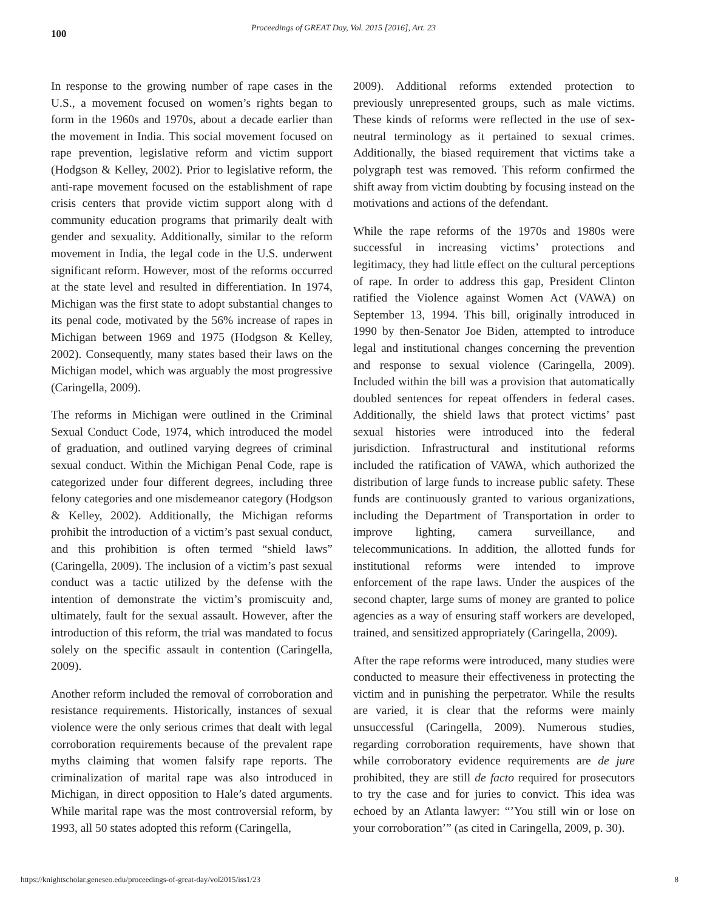100
Proceedings of GREAT Day, Vol. 2015 [2016], Art. 23
In response to the growing number of rape cases in the U.S., a movement focused on women’s rights began to form in the 1960s and 1970s, about a decade earlier than the movement in India. This social movement focused on rape prevention, legislative reform and victim support (Hodgson & Kelley, 2002). Prior to legislative reform, the anti-rape movement focused on the establishment of rape crisis centers that provide victim support along with d community education programs that primarily dealt with gender and sexuality. Additionally, similar to the reform movement in India, the legal code in the U.S. underwent significant reform. However, most of the reforms occurred at the state level and resulted in differentiation. In 1974, Michigan was the first state to adopt substantial changes to its penal code, motivated by the 56% increase of rapes in Michigan between 1969 and 1975 (Hodgson & Kelley, 2002). Consequently, many states based their laws on the Michigan model, which was arguably the most progressive (Caringella, 2009).
The reforms in Michigan were outlined in the Criminal Sexual Conduct Code, 1974, which introduced the model of graduation, and outlined varying degrees of criminal sexual conduct. Within the Michigan Penal Code, rape is categorized under four different degrees, including three felony categories and one misdemeanor category (Hodgson & Kelley, 2002). Additionally, the Michigan reforms prohibit the introduction of a victim’s past sexual conduct, and this prohibition is often termed “shield laws” (Caringella, 2009). The inclusion of a victim’s past sexual conduct was a tactic utilized by the defense with the intention of demonstrate the victim’s promiscuity and, ultimately, fault for the sexual assault. However, after the introduction of this reform, the trial was mandated to focus solely on the specific assault in contention (Caringella, 2009).
Another reform included the removal of corroboration and resistance requirements. Historically, instances of sexual violence were the only serious crimes that dealt with legal corroboration requirements because of the prevalent rape myths claiming that women falsify rape reports. The criminalization of marital rape was also introduced in Michigan, in direct opposition to Hale’s dated arguments. While marital rape was the most controversial reform, by 1993, all 50 states adopted this reform (Caringella,
2009). Additional reforms extended protection to previously unrepresented groups, such as male victims. These kinds of reforms were reflected in the use of sex-neutral terminology as it pertained to sexual crimes. Additionally, the biased requirement that victims take a polygraph test was removed. This reform confirmed the shift away from victim doubting by focusing instead on the motivations and actions of the defendant.
While the rape reforms of the 1970s and 1980s were successful in increasing victims’ protections and legitimacy, they had little effect on the cultural perceptions of rape. In order to address this gap, President Clinton ratified the Violence against Women Act (VAWA) on September 13, 1994. This bill, originally introduced in 1990 by then-Senator Joe Biden, attempted to introduce legal and institutional changes concerning the prevention and response to sexual violence (Caringella, 2009). Included within the bill was a provision that automatically doubled sentences for repeat offenders in federal cases. Additionally, the shield laws that protect victims’ past sexual histories were introduced into the federal jurisdiction. Infrastructural and institutional reforms included the ratification of VAWA, which authorized the distribution of large funds to increase public safety. These funds are continuously granted to various organizations, including the Department of Transportation in order to improve lighting, camera surveillance, and telecommunications. In addition, the allotted funds for institutional reforms were intended to improve enforcement of the rape laws. Under the auspices of the second chapter, large sums of money are granted to police agencies as a way of ensuring staff workers are developed, trained, and sensitized appropriately (Caringella, 2009).
After the rape reforms were introduced, many studies were conducted to measure their effectiveness in protecting the victim and in punishing the perpetrator. While the results are varied, it is clear that the reforms were mainly unsuccessful (Caringella, 2009). Numerous studies, regarding corroboration requirements, have shown that while corroboratory evidence requirements are de jure prohibited, they are still de facto required for prosecutors to try the case and for juries to convict. This idea was echoed by an Atlanta lawyer: “’You still win or lose on your corroboration’” (as cited in Caringella, 2009, p. 30).
https://knightscholar.geneseo.edu/proceedings-of-great-day/vol2015/iss1/23 8